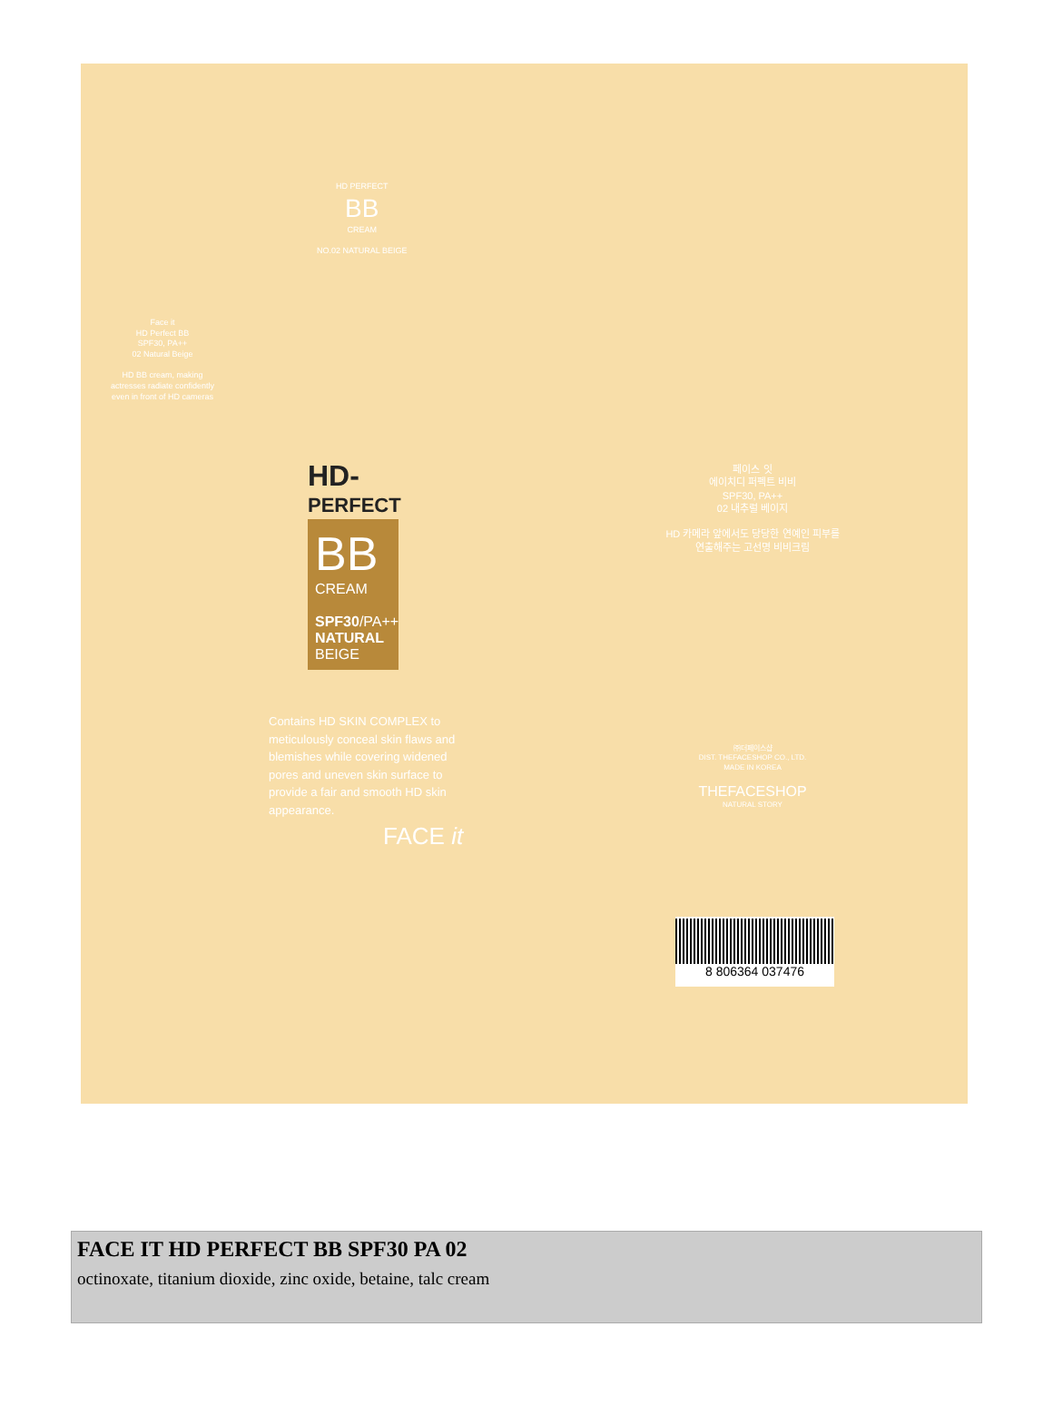HD PERFECT
BB
CREAM
NO.02 NATURAL BEIGE
Face it
HD Perfect BB
SPF30, PA++
02 Natural Beige
HD BB cream, making actresses radiate confidently even in front of HD cameras
HD-
PERFECT
BB
CREAM
SPF30/PA++
NATURAL BEIGE
Contains HD SKIN COMPLEX to meticulously conceal skin flaws and blemishes while covering widened pores and uneven skin surface to provide a fair and smooth HD skin appearance.
FACE it
페이스 잇
에이치디 퍼펙트 비비
SPF30, PA++
02 내추럴 베이지
HD 카메라 앞에서도 당당한 연예인 피부를 연출해주는 고선명 비비크림
㈜더페이스샵
DIST. THEFACESHOP CO., LTD.
MADE IN KOREA
THEFACESHOP
NATURAL STORY
8 806364 037476
FACE IT HD PERFECT BB SPF30 PA 02
octinoxate, titanium dioxide, zinc oxide, betaine, talc cream